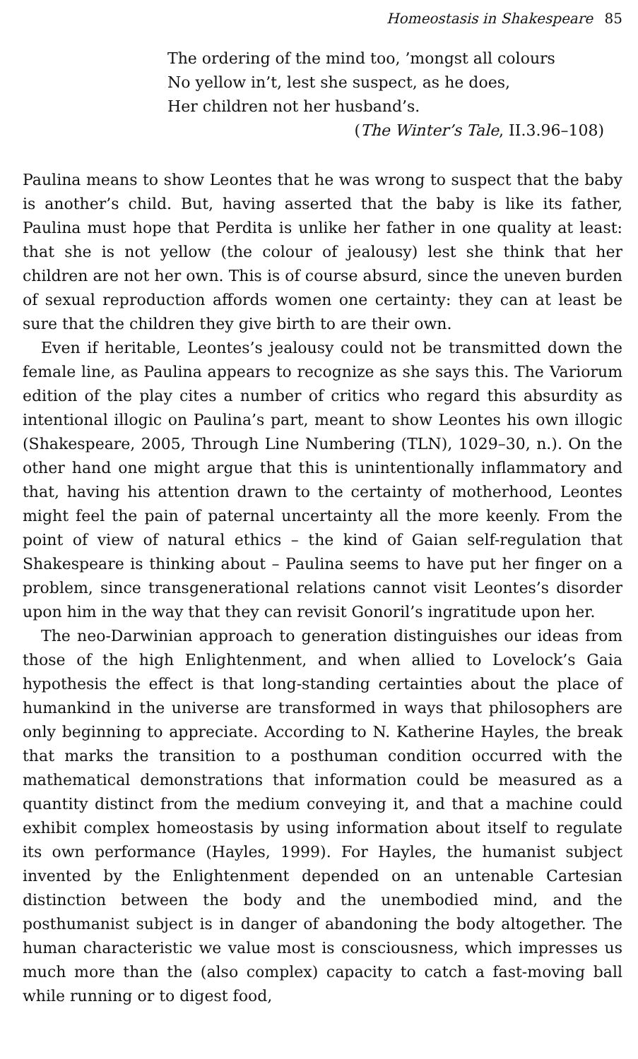Homeostasis in Shakespeare 85
The ordering of the mind too, ’mongst all colours
No yellow in’t, lest she suspect, as he does,
Her children not her husband’s.
(The Winter’s Tale, II.3.96–108)
Paulina means to show Leontes that he was wrong to suspect that the baby is another’s child. But, having asserted that the baby is like its father, Paulina must hope that Perdita is unlike her father in one quality at least: that she is not yellow (the colour of jealousy) lest she think that her children are not her own. This is of course absurd, since the uneven burden of sexual reproduction affords women one certainty: they can at least be sure that the children they give birth to are their own.
Even if heritable, Leontes’s jealousy could not be transmitted down the female line, as Paulina appears to recognize as she says this. The Variorum edition of the play cites a number of critics who regard this absurdity as intentional illogic on Paulina’s part, meant to show Leontes his own illogic (Shakespeare, 2005, Through Line Numbering (TLN), 1029–30, n.). On the other hand one might argue that this is unintentionally inflammatory and that, having his attention drawn to the certainty of motherhood, Leontes might feel the pain of paternal uncertainty all the more keenly. From the point of view of natural ethics – the kind of Gaian self-regulation that Shakespeare is thinking about – Paulina seems to have put her finger on a problem, since trans­generational relations cannot visit Leontes’s disorder upon him in the way that they can revisit Gonoril’s ingratitude upon her.
The neo-Darwinian approach to generation distinguishes our ideas from those of the high Enlightenment, and when allied to Lovelock’s Gaia hypothesis the effect is that long-standing certainties about the place of humankind in the universe are transformed in ways that phi­losophers are only beginning to appreciate. According to N. Katherine Hayles, the break that marks the transition to a posthuman condition occurred with the mathematical demonstrations that information could be measured as a quantity distinct from the medium conveying it, and that a machine could exhibit complex homeostasis by using informa­tion about itself to regulate its own performance (Hayles, 1999). For Hayles, the humanist subject invented by the Enlightenment depended on an untenable Cartesian distinction between the body and the unembodied mind, and the posthumanist subject is in danger of aban­doning the body altogether. The human characteristic we value most is consciousness, which impresses us much more than the (also complex) capacity to catch a fast-moving ball while running or to digest food,